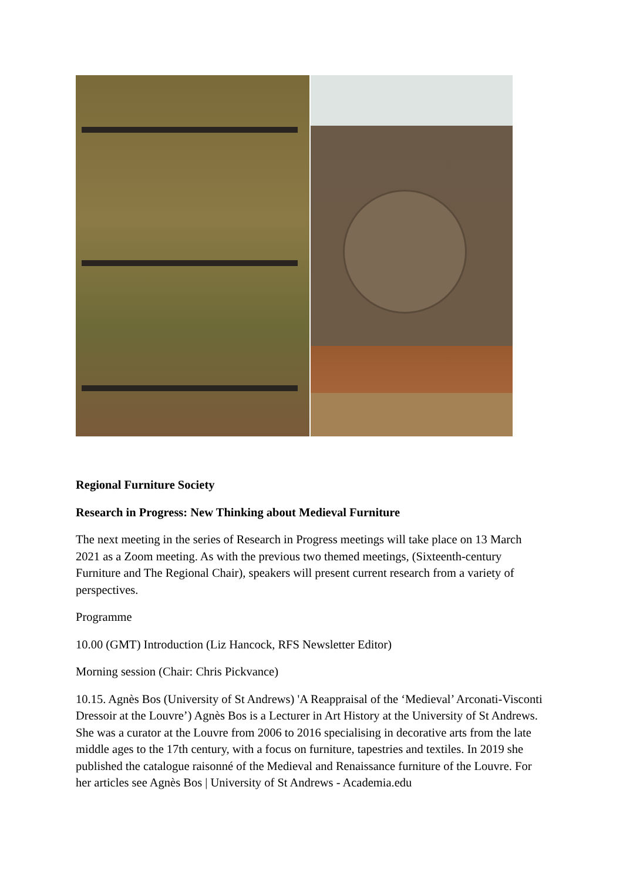Regional Furniture Society
Research in Progress: New Thinking about Medieval Furniture
The next meeting in the series of Research in Progress meetings will take place on 13 March 2021 as a Zoom meeting. As with the previous two themed meetings, (Sixteenth-century Furniture and The Regional Chair), speakers will present current research from a variety of perspectives.
Programme
10.00 (GMT) Introduction (Liz Hancock, RFS Newsletter Editor)
Morning session (Chair: Chris Pickvance)
10.15. Agnès Bos (University of St Andrews) 'A Reappraisal of the ‘Medieval’ Arconati-Visconti Dressoir at the Louvre’) Agnès Bos is a Lecturer in Art History at the University of St Andrews. She was a curator at the Louvre from 2006 to 2016 specialising in decorative arts from the late middle ages to the 17th century, with a focus on furniture, tapestries and textiles. In 2019 she published the catalogue raisonné of the Medieval and Renaissance furniture of the Louvre. For her articles see Agnès Bos | University of St Andrews - Academia.edu